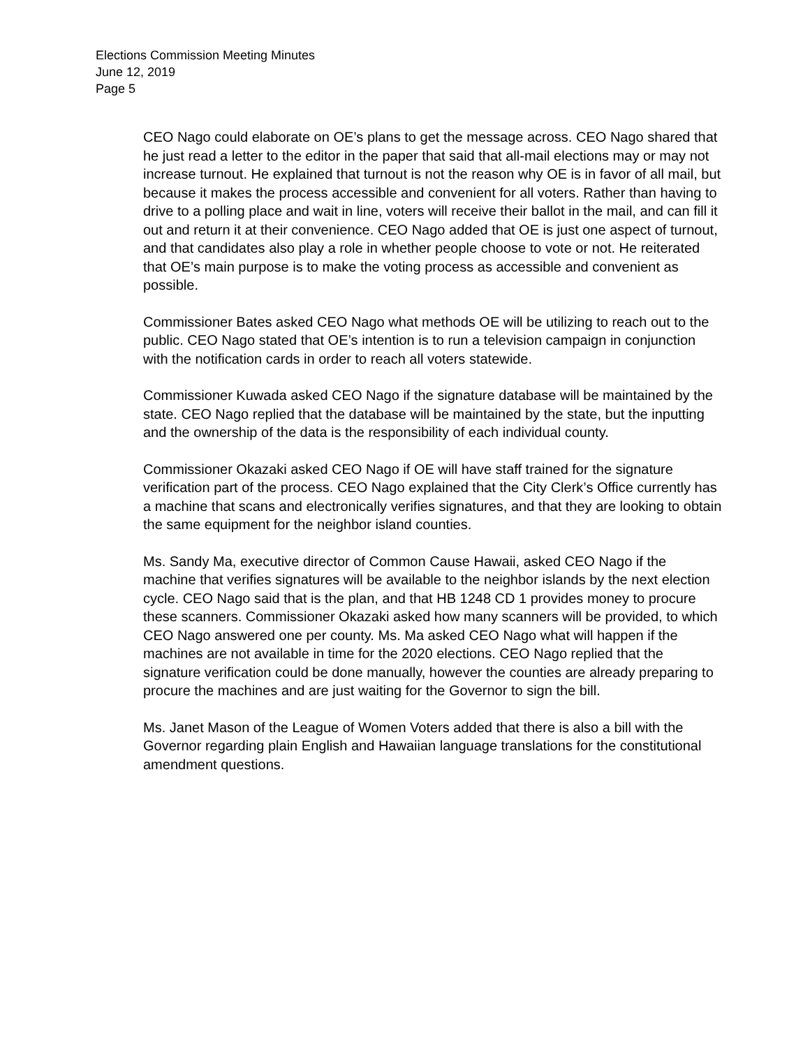Elections Commission Meeting Minutes
June 12, 2019
Page 5
CEO Nago could elaborate on OE’s plans to get the message across. CEO Nago shared that he just read a letter to the editor in the paper that said that all-mail elections may or may not increase turnout. He explained that turnout is not the reason why OE is in favor of all mail, but because it makes the process accessible and convenient for all voters. Rather than having to drive to a polling place and wait in line, voters will receive their ballot in the mail, and can fill it out and return it at their convenience. CEO Nago added that OE is just one aspect of turnout, and that candidates also play a role in whether people choose to vote or not. He reiterated that OE’s main purpose is to make the voting process as accessible and convenient as possible.
Commissioner Bates asked CEO Nago what methods OE will be utilizing to reach out to the public. CEO Nago stated that OE’s intention is to run a television campaign in conjunction with the notification cards in order to reach all voters statewide.
Commissioner Kuwada asked CEO Nago if the signature database will be maintained by the state. CEO Nago replied that the database will be maintained by the state, but the inputting and the ownership of the data is the responsibility of each individual county.
Commissioner Okazaki asked CEO Nago if OE will have staff trained for the signature verification part of the process. CEO Nago explained that the City Clerk’s Office currently has a machine that scans and electronically verifies signatures, and that they are looking to obtain the same equipment for the neighbor island counties.
Ms. Sandy Ma, executive director of Common Cause Hawaii, asked CEO Nago if the machine that verifies signatures will be available to the neighbor islands by the next election cycle. CEO Nago said that is the plan, and that HB 1248 CD 1 provides money to procure these scanners. Commissioner Okazaki asked how many scanners will be provided, to which CEO Nago answered one per county. Ms. Ma asked CEO Nago what will happen if the machines are not available in time for the 2020 elections. CEO Nago replied that the signature verification could be done manually, however the counties are already preparing to procure the machines and are just waiting for the Governor to sign the bill.
Ms. Janet Mason of the League of Women Voters added that there is also a bill with the Governor regarding plain English and Hawaiian language translations for the constitutional amendment questions.